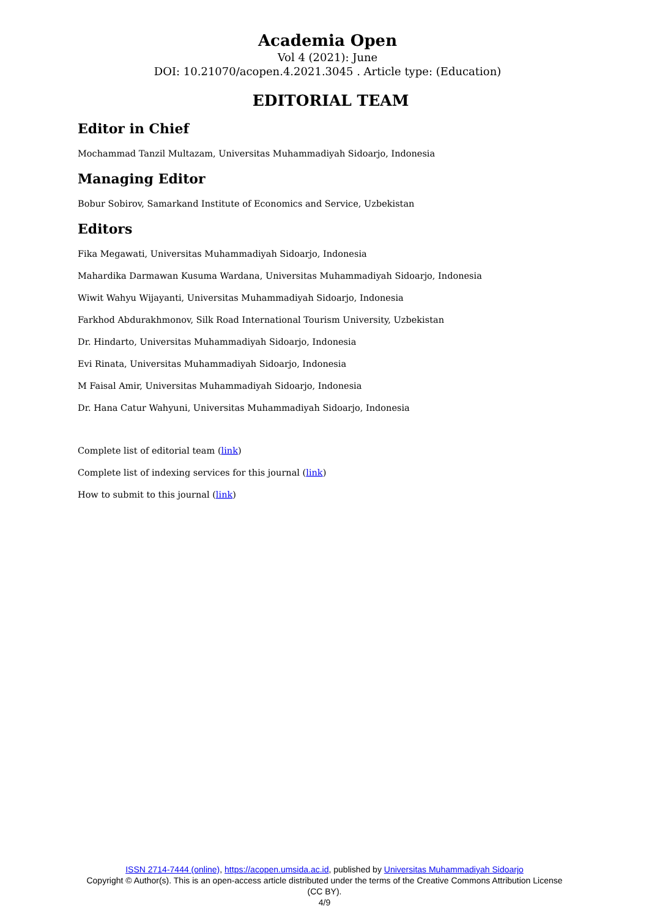Academia Open
Vol 4 (2021): June
DOI: 10.21070/acopen.4.2021.3045 . Article type: (Education)
EDITORIAL TEAM
Editor in Chief
Mochammad Tanzil Multazam, Universitas Muhammadiyah Sidoarjo, Indonesia
Managing Editor
Bobur Sobirov, Samarkand Institute of Economics and Service, Uzbekistan
Editors
Fika Megawati, Universitas Muhammadiyah Sidoarjo, Indonesia
Mahardika Darmawan Kusuma Wardana, Universitas Muhammadiyah Sidoarjo, Indonesia
Wiwit Wahyu Wijayanti, Universitas Muhammadiyah Sidoarjo, Indonesia
Farkhod Abdurakhmonov, Silk Road International Tourism University, Uzbekistan
Dr. Hindarto, Universitas Muhammadiyah Sidoarjo, Indonesia
Evi Rinata, Universitas Muhammadiyah Sidoarjo, Indonesia
M Faisal Amir, Universitas Muhammadiyah Sidoarjo, Indonesia
Dr. Hana Catur Wahyuni, Universitas Muhammadiyah Sidoarjo, Indonesia
Complete list of editorial team (link)
Complete list of indexing services for this journal (link)
How to submit to this journal (link)
ISSN 2714-7444 (online), https://acopen.umsida.ac.id, published by Universitas Muhammadiyah Sidoarjo
Copyright © Author(s). This is an open-access article distributed under the terms of the Creative Commons Attribution License (CC BY).
4/9